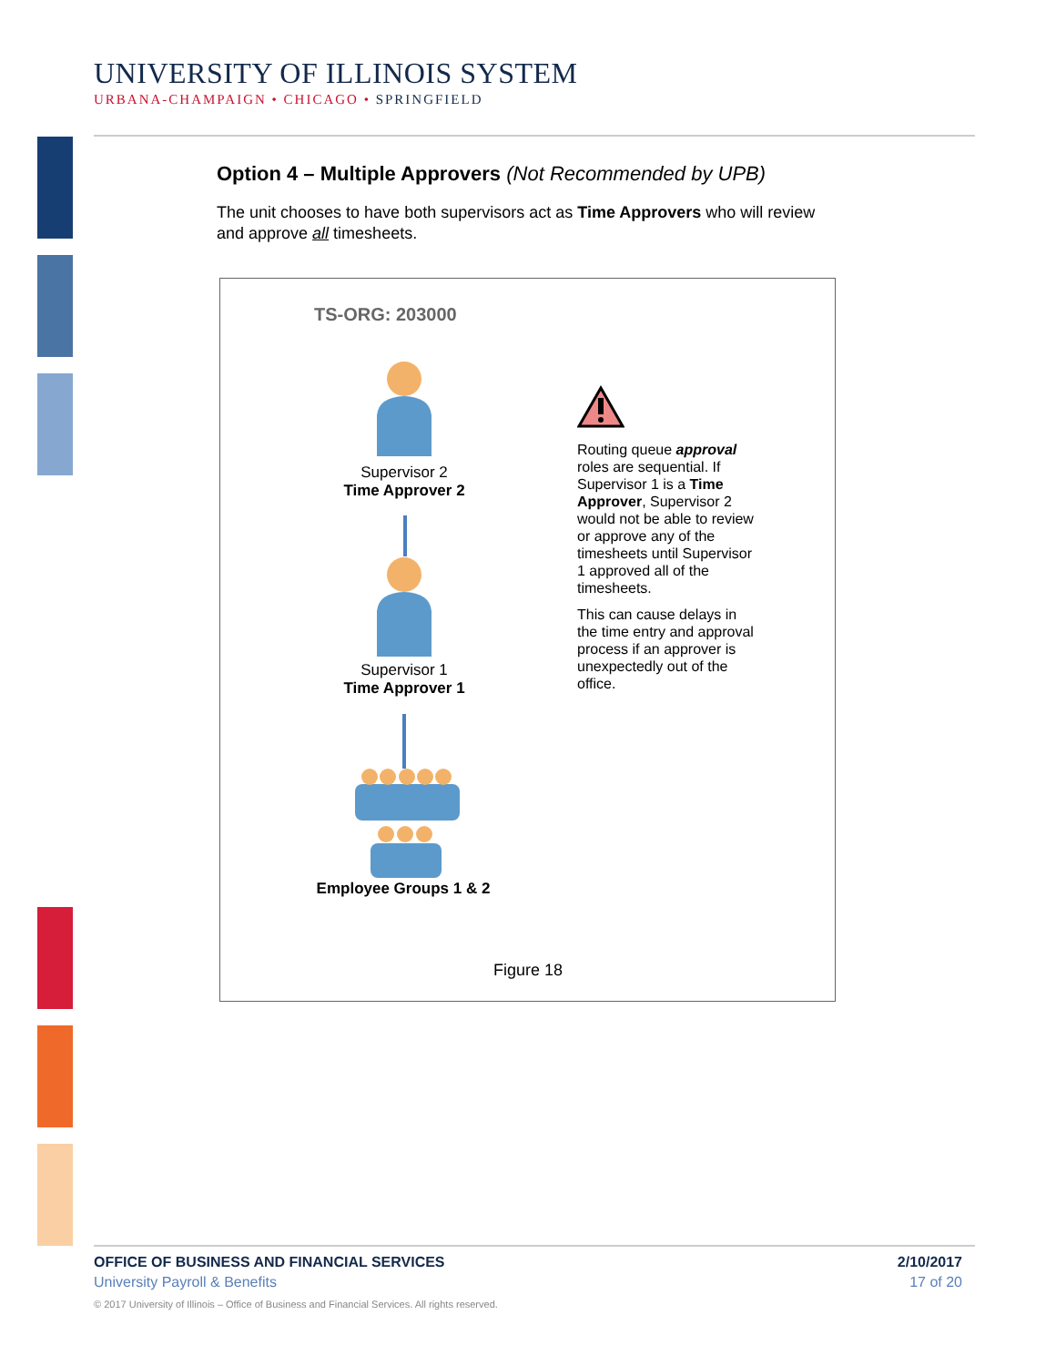UNIVERSITY OF ILLINOIS SYSTEM
URBANA-CHAMPAIGN • CHICAGO • SPRINGFIELD
Option 4 – Multiple Approvers (Not Recommended by UPB)
The unit chooses to have both supervisors act as Time Approvers who will review and approve all timesheets.
TS-ORG: 203000
Supervisor 2
Time Approver 2
Supervisor 1
Time Approver 1
Employee Groups 1 & 2
Routing queue approval roles are sequential. If Supervisor 1 is a Time Approver, Supervisor 2 would not be able to review or approve any of the timesheets until Supervisor 1 approved all of the timesheets.
This can cause delays in the time entry and approval process if an approver is unexpectedly out of the office.
Figure 18
OFFICE OF BUSINESS AND FINANCIAL SERVICES 2/10/2017
University Payroll & Benefits 17 of 20
© 2017 University of Illinois – Office of Business and Financial Services. All rights reserved.